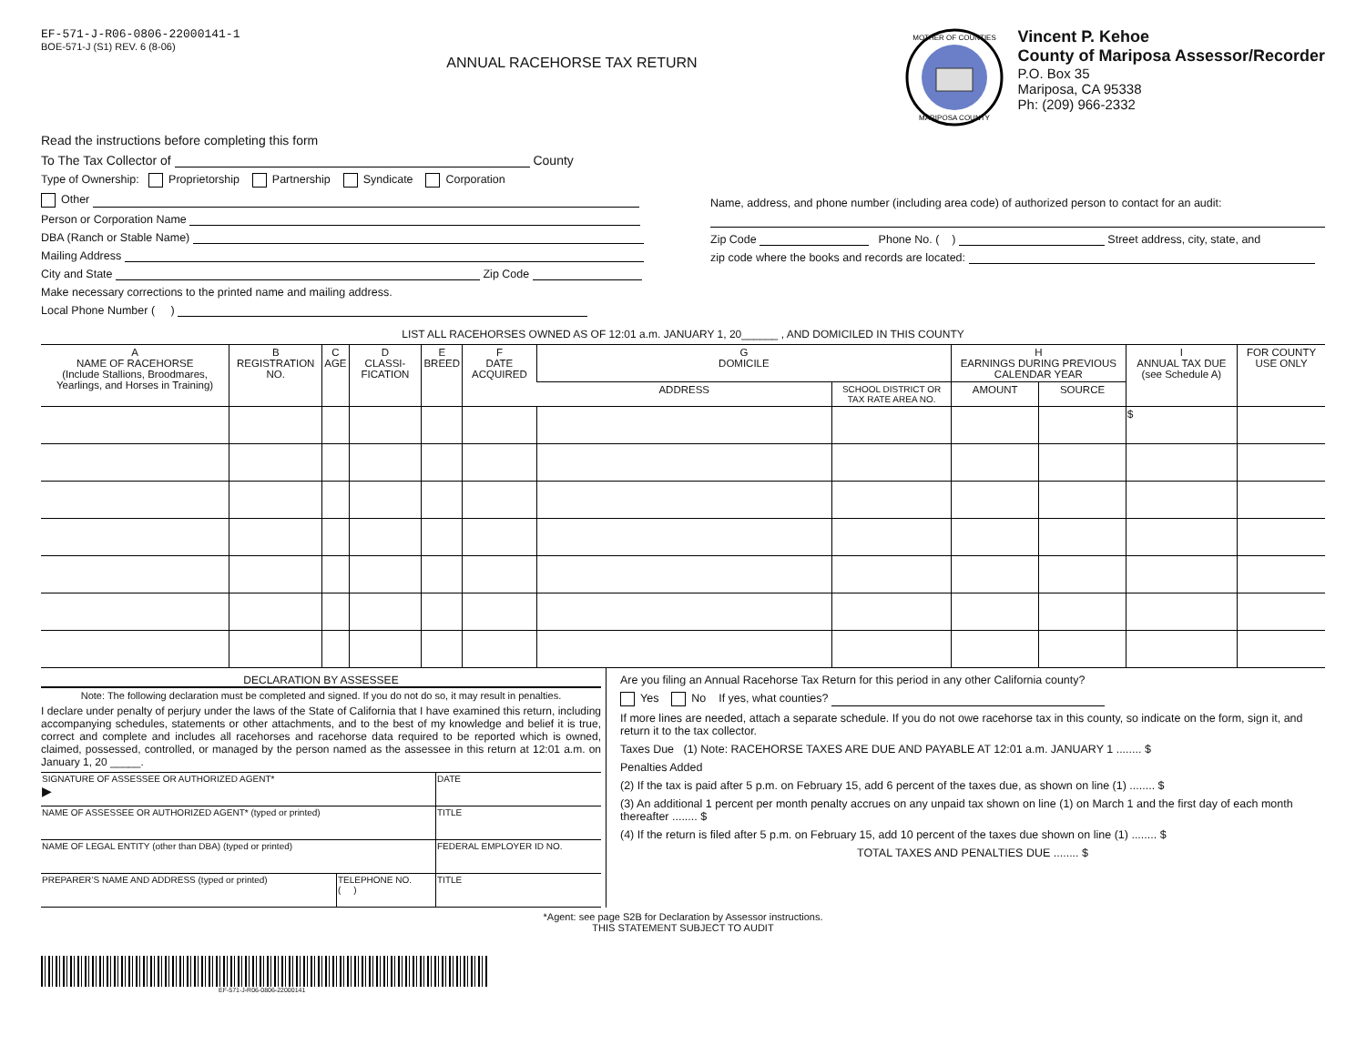EF-571-J-R06-0806-22000141-1
BOE-571-J (S1) REV. 6 (8-06)
ANNUAL RACEHORSE TAX RETURN
MOTHER OF COUNTIES
MARIPOSA COUNTY
Vincent P. Kehoe
County of Mariposa Assessor/Recorder
P.O. Box 35
Mariposa, CA 95338
Ph: (209) 966-2332
Read the instructions before completing this form
To The Tax Collector of County
Type of Ownership: Proprietorship Partnership Syndicate Corporation
Other
Person or Corporation Name
DBA (Ranch or Stable Name)
Mailing Address
City and State Zip Code
Make necessary corrections to the printed name and mailing address.
Local Phone Number ( )
Name, address, and phone number (including area code) of authorized person to contact for an audit:
Zip Code Phone No. ( ) Street address, city, state, and
zip code where the books and records are located:
LIST ALL RACEHORSES OWNED AS OF 12:01 a.m. JANUARY 1, 20______ , AND DOMICILED IN THIS COUNTY
| A NAME OF RACEHORSE (Include Stallions, Broodmares, Yearlings, and Horses in Training) | B REGISTRATION NO. | C AGE | D CLASSI-FICATION | E BREED | F DATE ACQUIRED | G DOMICILE | | H EARNINGS DURING PREVIOUS CALENDAR YEAR | | I ANNUAL TAX DUE (see Schedule A) | FOR COUNTY USE ONLY |
| --- | --- | --- | --- | --- | --- | --- | --- | --- | --- | --- | --- |
| | | | | | | ADDRESS | SCHOOL DISTRICT OR TAX RATE AREA NO. | AMOUNT | SOURCE | | |
| | | | | | | | | | | $ | |
DECLARATION BY ASSESSEE
Note: The following declaration must be completed and signed. If you do not do so, it may result in penalties.
I declare under penalty of perjury under the laws of the State of California that I have examined this return, including accompanying schedules, statements or other attachments, and to the best of my knowledge and belief it is true, correct and complete and includes all racehorses and racehorse data required to be reported which is owned, claimed, possessed, controlled, or managed by the person named as the assessee in this return at 12:01 a.m. on January 1, 20 _____.
| SIGNATURE OF ASSESSEE OR AUTHORIZED AGENT* ▶ | | DATE |
| NAME OF ASSESSEE OR AUTHORIZED AGENT* (typed or printed) | | TITLE |
| NAME OF LEGAL ENTITY (other than DBA) (typed or printed) | | FEDERAL EMPLOYER ID NO. |
| PREPARER’S NAME AND ADDRESS (typed or printed) | TELEPHONE NO. ( ) | TITLE |
Are you filing an Annual Racehorse Tax Return for this period in any other California county?
Yes No If yes, what counties?
If more lines are needed, attach a separate schedule. If you do not owe racehorse tax in this county, so indicate on the form, sign it, and return it to the tax collector.
Taxes Due (1) Note: RACEHORSE TAXES ARE DUE AND PAYABLE AT 12:01 a.m. JANUARY 1 ........ $
Penalties Added
(2) If the tax is paid after 5 p.m. on February 15, add 6 percent of the taxes due, as shown on line (1) ........ $
(3) An additional 1 percent per month penalty accrues on any unpaid tax shown on line (1) on March 1 and the first day of each month thereafter ........ $
(4) If the return is filed after 5 p.m. on February 15, add 10 percent of the taxes due shown on line (1) ........ $
TOTAL TAXES AND PENALTIES DUE ........ $
*Agent: see page S2B for Declaration by Assessor instructions.
THIS STATEMENT SUBJECT TO AUDIT
EF-571-J-R06-0806-22000141